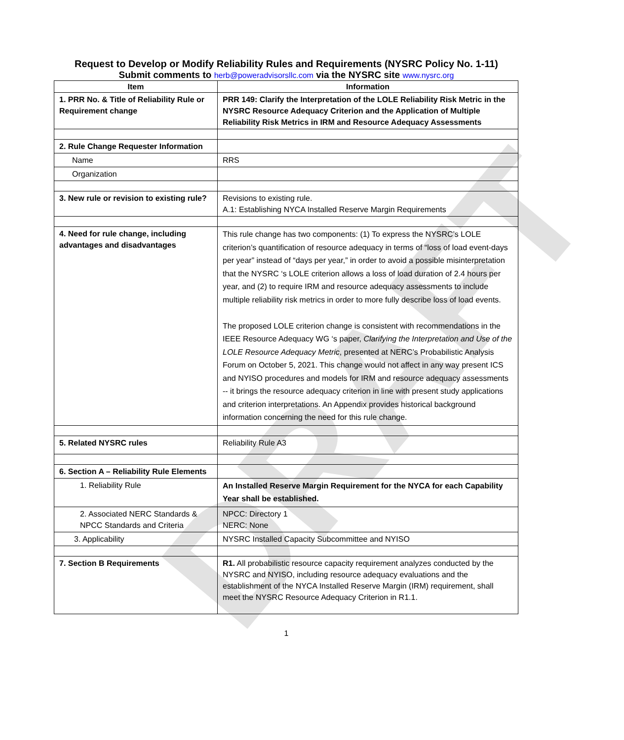DRAFT
Request to Develop or Modify Reliability Rules and Requirements (NYSRC Policy No. 1-11)
Submit comments to herb@poweradvisorsllc.com via the NYSRC site www.nysrc.org
| Item | Information |
| --- | --- |
| 1. PRR No. & Title of Reliability Rule or Requirement change | PRR 149: Clarify the Interpretation of the LOLE Reliability Risk Metric in the NYSRC Resource Adequacy Criterion and the Application of Multiple Reliability Risk Metrics in IRM and Resource Adequacy Assessments |
| 2. Rule Change Requester Information | |
| Name | RRS |
| Organization | |
| 3. New rule or revision to existing rule? | Revisions to existing rule. A.1: Establishing NYCA Installed Reserve Margin Requirements |
| 4. Need for rule change, including advantages and disadvantages | This rule change has two components: (1) To express the NYSRC’s LOLE criterion’s quantification of resource adequacy in terms of “loss of load event-days per year” instead of “days per year,” in order to avoid a possible misinterpretation that the NYSRC ‘s LOLE criterion allows a loss of load duration of 2.4 hours per year, and (2) to require IRM and resource adequacy assessments to include multiple reliability risk metrics in order to more fully describe loss of load events. The proposed LOLE criterion change is consistent with recommendations in the IEEE Resource Adequacy WG ‘s paper, Clarifying the Interpretation and Use of the LOLE Resource Adequacy Metric , presented at NERC’s Probabilistic Analysis Forum on October 5, 2021. This change would not affect in any way present ICS and NYISO procedures and models for IRM and resource adequacy assessments -- it brings the resource adequacy criterion in line with present study applications and criterion interpretations. An Appendix provides historical background information concerning the need for this rule change. |
| 5. Related NYSRC rules | Reliability Rule A3 |
| 6. Section A – Reliability Rule Elements | |
| 1. Reliability Rule | An Installed Reserve Margin Requirement for the NYCA for each Capability Year shall be established. |
| 2. Associated NERC Standards & NPCC Standards and Criteria | NPCC: Directory 1 NERC: None |
| 3. Applicability | NYSRC Installed Capacity Subcommittee and NYISO |
| 7. Section B Requirements | R1. All probabilistic resource capacity requirement analyzes conducted by the NYSRC and NYISO, including resource adequacy evaluations and the establishment of the NYCA Installed Reserve Margin (IRM) requirement, shall meet the NYSRC Resource Adequacy Criterion in R1.1. |
1